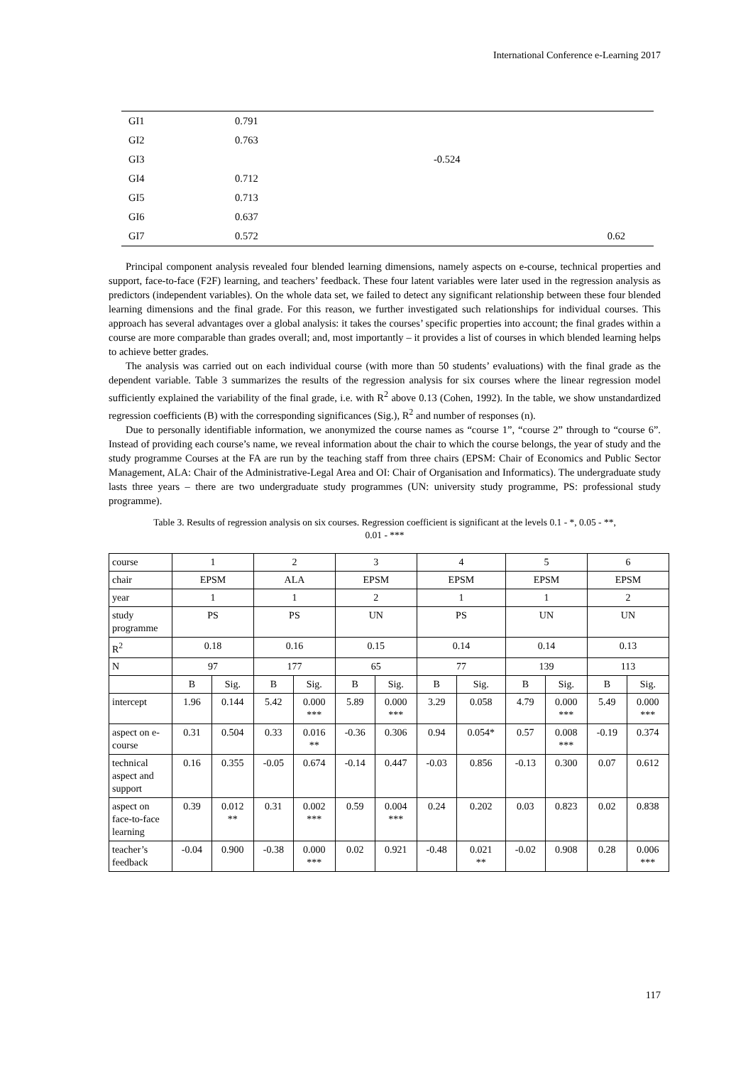International Conference e-Learning 2017
| GI1 | 0.791 | | | |
| GI2 | 0.763 | | | |
| GI3 | | | -0.524 | |
| GI4 | 0.712 | | | |
| GI5 | 0.713 | | | |
| GI6 | 0.637 | | | |
| GI7 | 0.572 | | | 0.62 |
Principal component analysis revealed four blended learning dimensions, namely aspects on e-course, technical properties and support, face-to-face (F2F) learning, and teachers’ feedback. These four latent variables were later used in the regression analysis as predictors (independent variables). On the whole data set, we failed to detect any significant relationship between these four blended learning dimensions and the final grade. For this reason, we further investigated such relationships for individual courses. This approach has several advantages over a global analysis: it takes the courses’ specific properties into account; the final grades within a course are more comparable than grades overall; and, most importantly – it provides a list of courses in which blended learning helps to achieve better grades.
The analysis was carried out on each individual course (with more than 50 students’ evaluations) with the final grade as the dependent variable. Table 3 summarizes the results of the regression analysis for six courses where the linear regression model sufficiently explained the variability of the final grade, i.e. with R<sup>2</sup> above 0.13 (Cohen, 1992). In the table, we show unstandardized regression coefficients (B) with the corresponding significances (Sig.), R<sup>2</sup> and number of responses (n).
Due to personally identifiable information, we anonymized the course names as “course 1”, “course 2” through to “course 6”. Instead of providing each course’s name, we reveal information about the chair to which the course belongs, the year of study and the study programme Courses at the FA are run by the teaching staff from three chairs (EPSM: Chair of Economics and Public Sector Management, ALA: Chair of the Administrative-Legal Area and OI: Chair of Organisation and Informatics). The undergraduate study lasts three years – there are two undergraduate study programmes (UN: university study programme, PS: professional study programme).
Table 3. Results of regression analysis on six courses. Regression coefficient is significant at the levels 0.1 - *, 0.05 - **,
0.01 - ***
| course | 1 | | 2 | | 3 | | 4 | | 5 | | 6 | |
| chair | EPSM | | ALA | | EPSM | | EPSM | | EPSM | | EPSM | |
| year | 1 | | 1 | | 2 | | 1 | | 1 | | 2 | |
| study programme | PS | | PS | | UN | | PS | | UN | | UN | |
| R<sup>2</sup> | 0.18 | | 0.16 | | 0.15 | | 0.14 | | 0.14 | | 0.13 | |
| N | 97 | | 177 | | 65 | | 77 | | 139 | | 113 | |
| | B | Sig. | B | Sig. | B | Sig. | B | Sig. | B | Sig. | B | Sig. |
| intercept | 1.96 | 0.144 | 5.42 | 0.000 *** | 5.89 | 0.000 *** | 3.29 | 0.058 | 4.79 | 0.000 *** | 5.49 | 0.000 *** |
| aspect on e-course | 0.31 | 0.504 | 0.33 | 0.016 ** | -0.36 | 0.306 | 0.94 | 0.054* | 0.57 | 0.008 *** | -0.19 | 0.374 |
| technical aspect and support | 0.16 | 0.355 | -0.05 | 0.674 | -0.14 | 0.447 | -0.03 | 0.856 | -0.13 | 0.300 | 0.07 | 0.612 |
| aspect on face-to-face learning | 0.39 | 0.012 ** | 0.31 | 0.002 *** | 0.59 | 0.004 *** | 0.24 | 0.202 | 0.03 | 0.823 | 0.02 | 0.838 |
| teacher’s feedback | -0.04 | 0.900 | -0.38 | 0.000 *** | 0.02 | 0.921 | -0.48 | 0.021 ** | -0.02 | 0.908 | 0.28 | 0.006 *** |
117